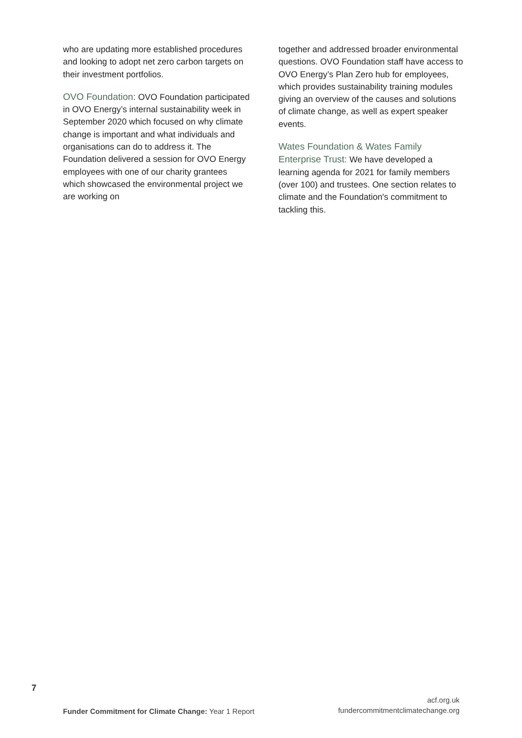who are updating more established procedures and looking to adopt net zero carbon targets on their investment portfolios.
OVO Foundation: OVO Foundation participated in OVO Energy’s internal sustainability week in September 2020 which focused on why climate change is important and what individuals and organisations can do to address it. The Foundation delivered a session for OVO Energy employees with one of our charity grantees which showcased the environmental project we are working on
together and addressed broader environmental questions. OVO Foundation staff have access to OVO Energy’s Plan Zero hub for employees, which provides sustainability training modules giving an overview of the causes and solutions of climate change, as well as expert speaker events.
Wates Foundation & Wates Family Enterprise Trust: We have developed a learning agenda for 2021 for family members (over 100) and trustees. One section relates to climate and the Foundation's commitment to tackling this.
7
Funder Commitment for Climate Change: Year 1 Report
acf.org.uk
fundercommitmentclimatechange.org